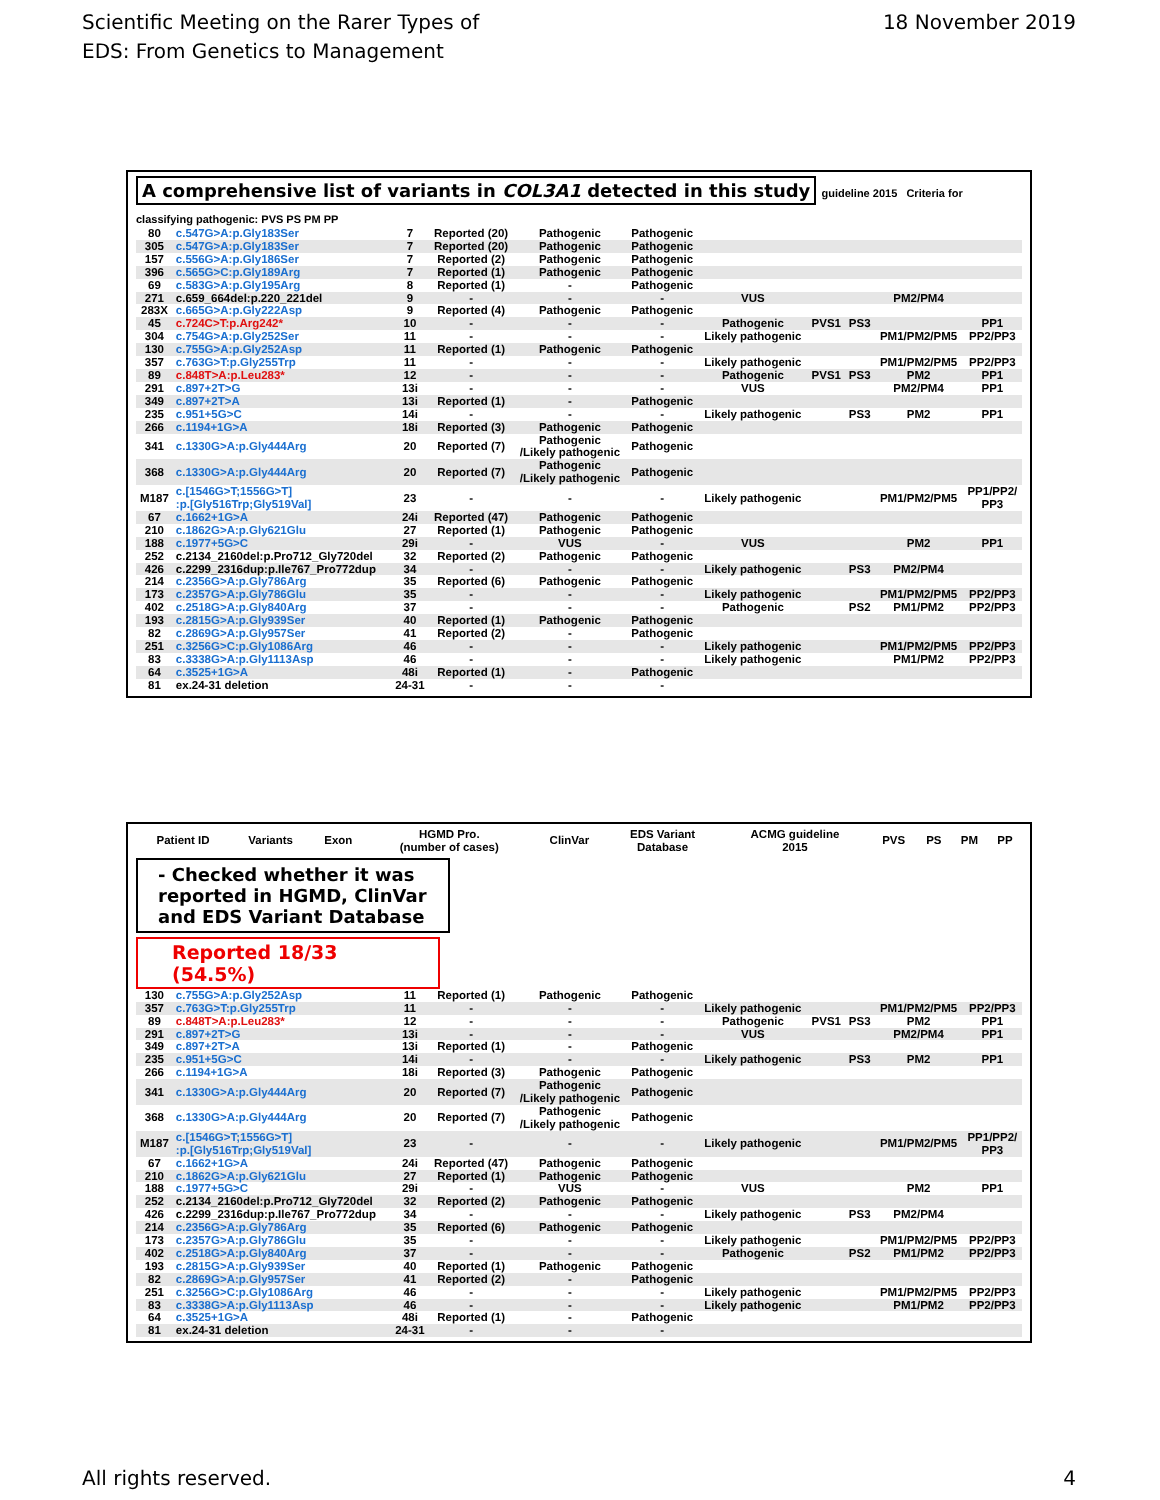Scientific Meeting on the Rarer Types of
EDS: From Genetics to Management
18 November 2019
A comprehensive list of variants in COL3A1 detected in this study
guideline 2015 Criteria for classifying pathogenic: PVS PS PM PP
| 80 | c.547G>A:p.Gly183Ser | 7 | Reported (20) | Pathogenic | Pathogenic | | | | | |
| 305 | c.547G>A:p.Gly183Ser | 7 | Reported (20) | Pathogenic | Pathogenic | | | | | |
| 157 | c.556G>A:p.Gly186Ser | 7 | Reported (2) | Pathogenic | Pathogenic | | | | | |
| 396 | c.565G>C:p.Gly189Arg | 7 | Reported (1) | Pathogenic | Pathogenic | | | | | |
| 69 | c.583G>A:p.Gly195Arg | 8 | Reported (1) | - | Pathogenic | | | | | |
| 271 | c.659_664del:p.220_221del | 9 | - | - | - | VUS | | | PM2/PM4 | |
| 283X | c.665G>A:p.Gly222Asp | 9 | Reported (4) | Pathogenic | Pathogenic | | | | | |
| 45 | c.724C>T:p.Arg242* | 10 | - | - | - | Pathogenic | PVS1 | PS3 | | PP1 |
| 304 | c.754G>A:p.Gly252Ser | 11 | - | - | - | Likely pathogenic | | | PM1/PM2/PM5 | PP2/PP3 |
| 130 | c.755G>A:p.Gly252Asp | 11 | Reported (1) | Pathogenic | Pathogenic | | | | | |
| 357 | c.763G>T:p.Gly255Trp | 11 | - | - | - | Likely pathogenic | | | PM1/PM2/PM5 | PP2/PP3 |
| 89 | c.848T>A:p.Leu283* | 12 | - | - | - | Pathogenic | PVS1 | PS3 | PM2 | PP1 |
| 291 | c.897+2T>G | 13i | - | - | - | VUS | | | PM2/PM4 | PP1 |
| 349 | c.897+2T>A | 13i | Reported (1) | - | Pathogenic | | | | | |
| 235 | c.951+5G>C | 14i | - | - | - | Likely pathogenic | | PS3 | PM2 | PP1 |
| 266 | c.1194+1G>A | 18i | Reported (3) | Pathogenic | Pathogenic | | | | | |
| 341 | c.1330G>A:p.Gly444Arg | 20 | Reported (7) | Pathogenic /Likely pathogenic | Pathogenic | | | | | |
| 368 | c.1330G>A:p.Gly444Arg | 20 | Reported (7) | Pathogenic /Likely pathogenic | Pathogenic | | | | | |
| M187 | c.[1546G>T;1556G>T] :p.[Gly516Trp;Gly519Val] | 23 | - | - | - | Likely pathogenic | | | PM1/PM2/PM5 | PP1/PP2/ PP3 |
| 67 | c.1662+1G>A | 24i | Reported (47) | Pathogenic | Pathogenic | | | | | |
| 210 | c.1862G>A:p.Gly621Glu | 27 | Reported (1) | Pathogenic | Pathogenic | | | | | |
| 188 | c.1977+5G>C | 29i | - | VUS | - | VUS | | | PM2 | PP1 |
| 252 | c.2134_2160del:p.Pro712_Gly720del | 32 | Reported (2) | Pathogenic | Pathogenic | | | | | |
| 426 | c.2299_2316dup:p.Ile767_Pro772dup | 34 | - | - | - | Likely pathogenic | | PS3 | PM2/PM4 | |
| 214 | c.2356G>A:p.Gly786Arg | 35 | Reported (6) | Pathogenic | Pathogenic | | | | | |
| 173 | c.2357G>A:p.Gly786Glu | 35 | - | - | - | Likely pathogenic | | | PM1/PM2/PM5 | PP2/PP3 |
| 402 | c.2518G>A:p.Gly840Arg | 37 | - | - | - | Pathogenic | | PS2 | PM1/PM2 | PP2/PP3 |
| 193 | c.2815G>A:p.Gly939Ser | 40 | Reported (1) | Pathogenic | Pathogenic | | | | | |
| 82 | c.2869G>A:p.Gly957Ser | 41 | Reported (2) | - | Pathogenic | | | | | |
| 251 | c.3256G>C:p.Gly1086Arg | 46 | - | - | - | Likely pathogenic | | | PM1/PM2/PM5 | PP2/PP3 |
| 83 | c.3338G>A:p.Gly1113Asp | 46 | - | - | - | Likely pathogenic | | | PM1/PM2 | PP2/PP3 |
| 64 | c.3525+1G>A | 48i | Reported (1) | - | Pathogenic | | | | | |
| 81 | ex.24-31 deletion | 24-31 | - | - | - | | | | | |
| Patient ID | Variants | Exon | HGMD Pro. (number of cases) | ClinVar | EDS Variant Database | ACMG guideline 2015 | PVS | PS | PM | PP |
| --- | --- | --- | --- | --- | --- | --- | --- | --- | --- | --- |
- Checked whether it was reported in HGMD, ClinVar and EDS Variant Database
Reported 18/33 (54.5%)
| 130 | c.755G>A:p.Gly252Asp | 11 | Reported (1) | Pathogenic | Pathogenic | | | | | |
| 357 | c.763G>T:p.Gly255Trp | 11 | - | - | - | Likely pathogenic | | | PM1/PM2/PM5 | PP2/PP3 |
| 89 | c.848T>A:p.Leu283* | 12 | - | - | - | Pathogenic | PVS1 | PS3 | PM2 | PP1 |
| 291 | c.897+2T>G | 13i | - | - | - | VUS | | | PM2/PM4 | PP1 |
| 349 | c.897+2T>A | 13i | Reported (1) | - | Pathogenic | | | | | |
| 235 | c.951+5G>C | 14i | - | - | - | Likely pathogenic | | PS3 | PM2 | PP1 |
| 266 | c.1194+1G>A | 18i | Reported (3) | Pathogenic | Pathogenic | | | | | |
| 341 | c.1330G>A:p.Gly444Arg | 20 | Reported (7) | Pathogenic /Likely pathogenic | Pathogenic | | | | | |
| 368 | c.1330G>A:p.Gly444Arg | 20 | Reported (7) | Pathogenic /Likely pathogenic | Pathogenic | | | | | |
| M187 | c.[1546G>T;1556G>T] :p.[Gly516Trp;Gly519Val] | 23 | - | - | - | Likely pathogenic | | | PM1/PM2/PM5 | PP1/PP2/ PP3 |
| 67 | c.1662+1G>A | 24i | Reported (47) | Pathogenic | Pathogenic | | | | | |
| 210 | c.1862G>A:p.Gly621Glu | 27 | Reported (1) | Pathogenic | Pathogenic | | | | | |
| 188 | c.1977+5G>C | 29i | - | VUS | - | VUS | | | PM2 | PP1 |
| 252 | c.2134_2160del:p.Pro712_Gly720del | 32 | Reported (2) | Pathogenic | Pathogenic | | | | | |
| 426 | c.2299_2316dup:p.Ile767_Pro772dup | 34 | - | - | - | Likely pathogenic | | PS3 | PM2/PM4 | |
| 214 | c.2356G>A:p.Gly786Arg | 35 | Reported (6) | Pathogenic | Pathogenic | | | | | |
| 173 | c.2357G>A:p.Gly786Glu | 35 | - | - | - | Likely pathogenic | | | PM1/PM2/PM5 | PP2/PP3 |
| 402 | c.2518G>A:p.Gly840Arg | 37 | - | - | - | Pathogenic | | PS2 | PM1/PM2 | PP2/PP3 |
| 193 | c.2815G>A:p.Gly939Ser | 40 | Reported (1) | Pathogenic | Pathogenic | | | | | |
| 82 | c.2869G>A:p.Gly957Ser | 41 | Reported (2) | - | Pathogenic | | | | | |
| 251 | c.3256G>C:p.Gly1086Arg | 46 | - | - | - | Likely pathogenic | | | PM1/PM2/PM5 | PP2/PP3 |
| 83 | c.3338G>A:p.Gly1113Asp | 46 | - | - | - | Likely pathogenic | | | PM1/PM2 | PP2/PP3 |
| 64 | c.3525+1G>A | 48i | Reported (1) | - | Pathogenic | | | | | |
| 81 | ex.24-31 deletion | 24-31 | - | - | - | | | | | |
All rights reserved. 4